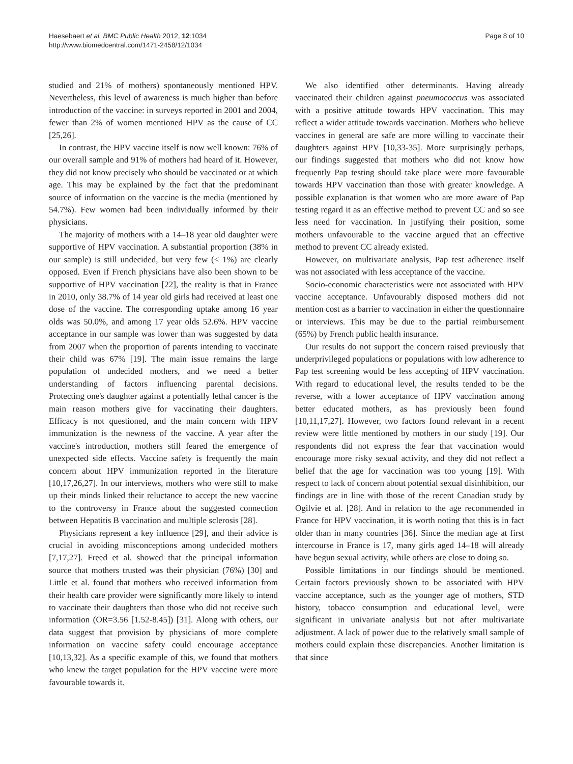Haesebaert et al. BMC Public Health 2012, 12:1034
http://www.biomedcentral.com/1471-2458/12/1034
Page 8 of 10
studied and 21% of mothers) spontaneously mentioned HPV. Nevertheless, this level of awareness is much higher than before introduction of the vaccine: in surveys reported in 2001 and 2004, fewer than 2% of women mentioned HPV as the cause of CC [25,26].
In contrast, the HPV vaccine itself is now well known: 76% of our overall sample and 91% of mothers had heard of it. However, they did not know precisely who should be vaccinated or at which age. This may be explained by the fact that the predominant source of information on the vaccine is the media (mentioned by 54.7%). Few women had been individually informed by their physicians.
The majority of mothers with a 14–18 year old daughter were supportive of HPV vaccination. A substantial proportion (38% in our sample) is still undecided, but very few (< 1%) are clearly opposed. Even if French physicians have also been shown to be supportive of HPV vaccination [22], the reality is that in France in 2010, only 38.7% of 14 year old girls had received at least one dose of the vaccine. The corresponding uptake among 16 year olds was 50.0%, and among 17 year olds 52.6%. HPV vaccine acceptance in our sample was lower than was suggested by data from 2007 when the proportion of parents intending to vaccinate their child was 67% [19]. The main issue remains the large population of undecided mothers, and we need a better understanding of factors influencing parental decisions. Protecting one's daughter against a potentially lethal cancer is the main reason mothers give for vaccinating their daughters. Efficacy is not questioned, and the main concern with HPV immunization is the newness of the vaccine. A year after the vaccine's introduction, mothers still feared the emergence of unexpected side effects. Vaccine safety is frequently the main concern about HPV immunization reported in the literature [10,17,26,27]. In our interviews, mothers who were still to make up their minds linked their reluctance to accept the new vaccine to the controversy in France about the suggested connection between Hepatitis B vaccination and multiple sclerosis [28].
Physicians represent a key influence [29], and their advice is crucial in avoiding misconceptions among undecided mothers [7,17,27]. Freed et al. showed that the principal information source that mothers trusted was their physician (76%) [30] and Little et al. found that mothers who received information from their health care provider were significantly more likely to intend to vaccinate their daughters than those who did not receive such information (OR=3.56 [1.52-8.45]) [31]. Along with others, our data suggest that provision by physicians of more complete information on vaccine safety could encourage acceptance [10,13,32]. As a specific example of this, we found that mothers who knew the target population for the HPV vaccine were more favourable towards it.
We also identified other determinants. Having already vaccinated their children against pneumococcus was associated with a positive attitude towards HPV vaccination. This may reflect a wider attitude towards vaccination. Mothers who believe vaccines in general are safe are more willing to vaccinate their daughters against HPV [10,33-35]. More surprisingly perhaps, our findings suggested that mothers who did not know how frequently Pap testing should take place were more favourable towards HPV vaccination than those with greater knowledge. A possible explanation is that women who are more aware of Pap testing regard it as an effective method to prevent CC and so see less need for vaccination. In justifying their position, some mothers unfavourable to the vaccine argued that an effective method to prevent CC already existed.
However, on multivariate analysis, Pap test adherence itself was not associated with less acceptance of the vaccine.
Socio-economic characteristics were not associated with HPV vaccine acceptance. Unfavourably disposed mothers did not mention cost as a barrier to vaccination in either the questionnaire or interviews. This may be due to the partial reimbursement (65%) by French public health insurance.
Our results do not support the concern raised previously that underprivileged populations or populations with low adherence to Pap test screening would be less accepting of HPV vaccination. With regard to educational level, the results tended to be the reverse, with a lower acceptance of HPV vaccination among better educated mothers, as has previously been found [10,11,17,27]. However, two factors found relevant in a recent review were little mentioned by mothers in our study [19]. Our respondents did not express the fear that vaccination would encourage more risky sexual activity, and they did not reflect a belief that the age for vaccination was too young [19]. With respect to lack of concern about potential sexual disinhibition, our findings are in line with those of the recent Canadian study by Ogilvie et al. [28]. And in relation to the age recommended in France for HPV vaccination, it is worth noting that this is in fact older than in many countries [36]. Since the median age at first intercourse in France is 17, many girls aged 14–18 will already have begun sexual activity, while others are close to doing so.
Possible limitations in our findings should be mentioned. Certain factors previously shown to be associated with HPV vaccine acceptance, such as the younger age of mothers, STD history, tobacco consumption and educational level, were significant in univariate analysis but not after multivariate adjustment. A lack of power due to the relatively small sample of mothers could explain these discrepancies. Another limitation is that since